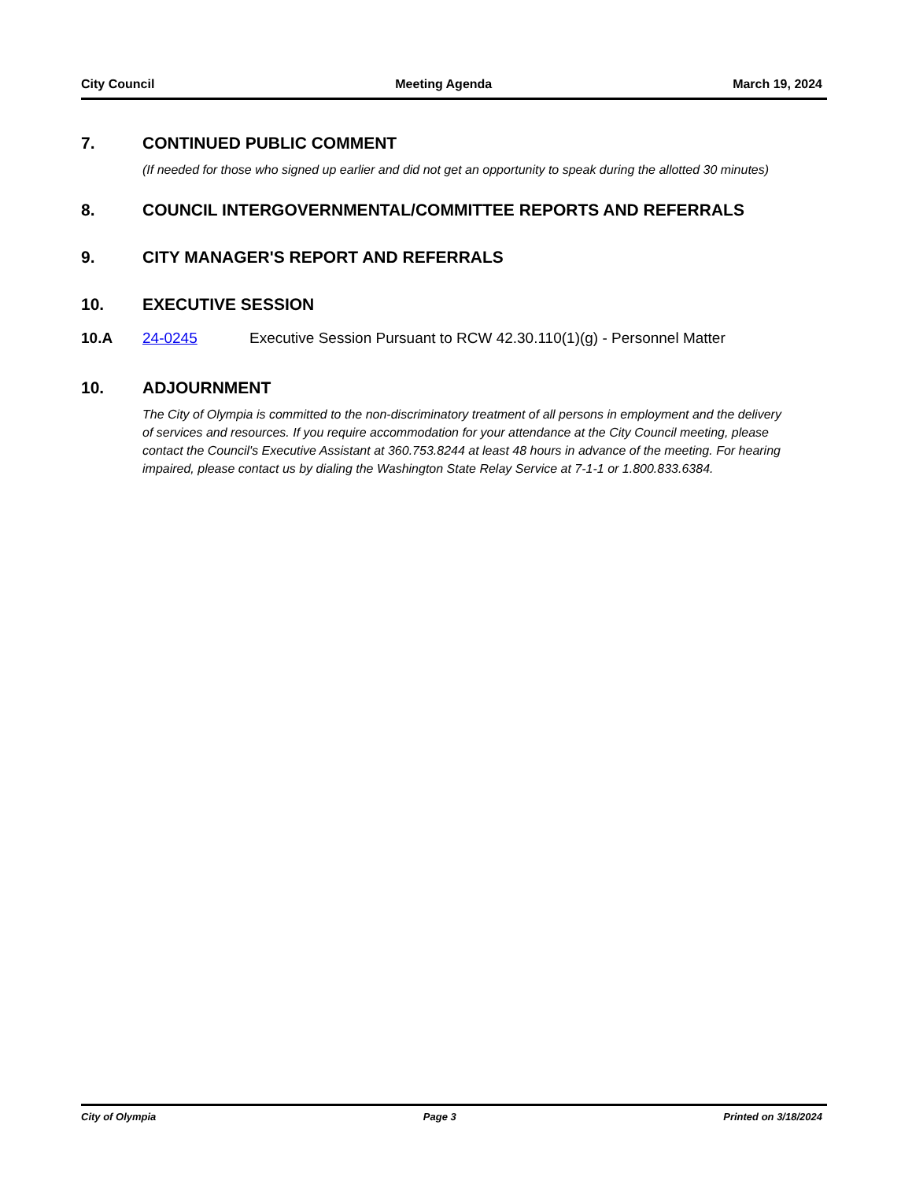City Council Meeting Agenda March 19, 2024
7. CONTINUED PUBLIC COMMENT
(If needed for those who signed up earlier and did not get an opportunity to speak during the allotted 30 minutes)
8. COUNCIL INTERGOVERNMENTAL/COMMITTEE REPORTS AND REFERRALS
9. CITY MANAGER'S REPORT AND REFERRALS
10. EXECUTIVE SESSION
10.A 24-0245 Executive Session Pursuant to RCW 42.30.110(1)(g) - Personnel Matter
10. ADJOURNMENT
The City of Olympia is committed to the non-discriminatory treatment of all persons in employment and the delivery of services and resources. If you require accommodation for your attendance at the City Council meeting, please contact the Council's Executive Assistant at 360.753.8244 at least 48 hours in advance of the meeting. For hearing impaired, please contact us by dialing the Washington State Relay Service at 7-1-1 or 1.800.833.6384.
City of Olympia Page 3 Printed on 3/18/2024